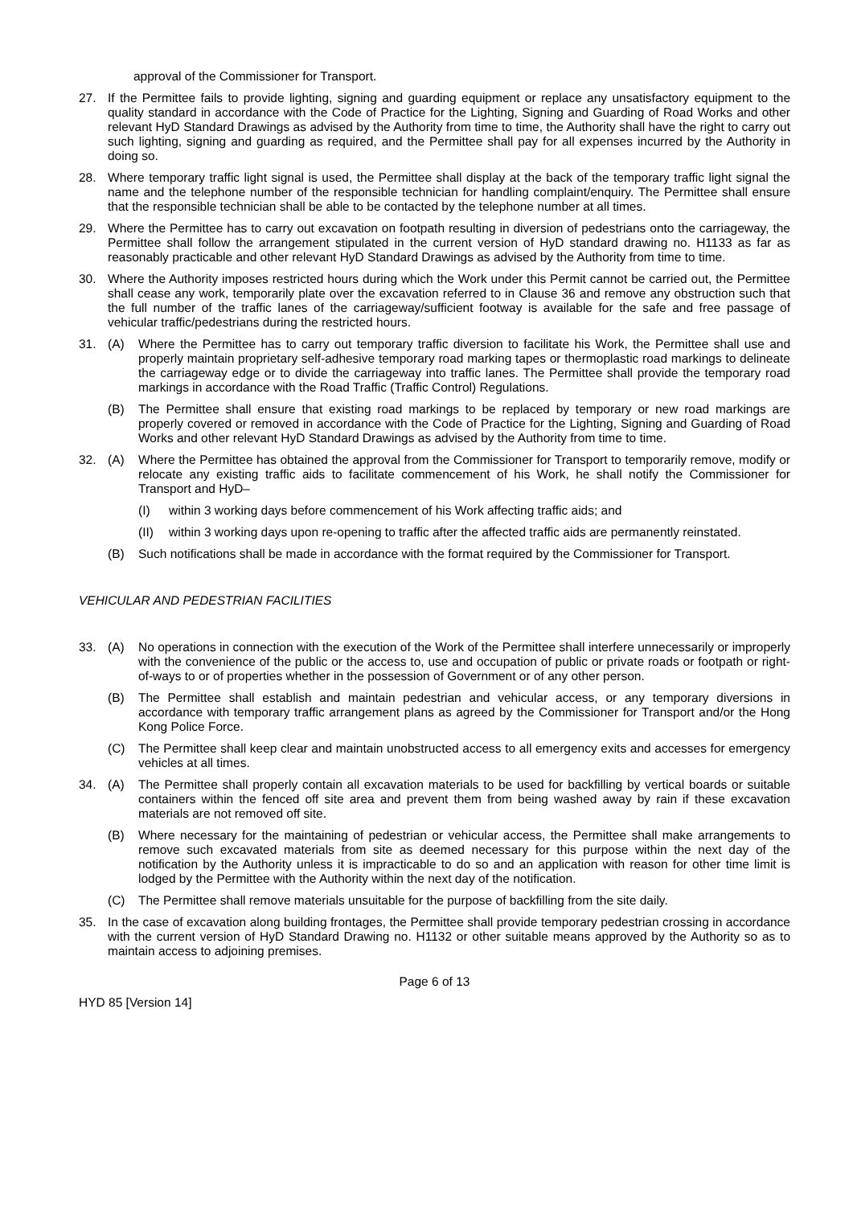approval of the Commissioner for Transport.
27. If the Permittee fails to provide lighting, signing and guarding equipment or replace any unsatisfactory equipment to the quality standard in accordance with the Code of Practice for the Lighting, Signing and Guarding of Road Works and other relevant HyD Standard Drawings as advised by the Authority from time to time, the Authority shall have the right to carry out such lighting, signing and guarding as required, and the Permittee shall pay for all expenses incurred by the Authority in doing so.
28. Where temporary traffic light signal is used, the Permittee shall display at the back of the temporary traffic light signal the name and the telephone number of the responsible technician for handling complaint/enquiry. The Permittee shall ensure that the responsible technician shall be able to be contacted by the telephone number at all times.
29. Where the Permittee has to carry out excavation on footpath resulting in diversion of pedestrians onto the carriageway, the Permittee shall follow the arrangement stipulated in the current version of HyD standard drawing no. H1133 as far as reasonably practicable and other relevant HyD Standard Drawings as advised by the Authority from time to time.
30. Where the Authority imposes restricted hours during which the Work under this Permit cannot be carried out, the Permittee shall cease any work, temporarily plate over the excavation referred to in Clause 36 and remove any obstruction such that the full number of the traffic lanes of the carriageway/sufficient footway is available for the safe and free passage of vehicular traffic/pedestrians during the restricted hours.
31. (A) Where the Permittee has to carry out temporary traffic diversion to facilitate his Work, the Permittee shall use and properly maintain proprietary self-adhesive temporary road marking tapes or thermoplastic road markings to delineate the carriageway edge or to divide the carriageway into traffic lanes. The Permittee shall provide the temporary road markings in accordance with the Road Traffic (Traffic Control) Regulations.
(B) The Permittee shall ensure that existing road markings to be replaced by temporary or new road markings are properly covered or removed in accordance with the Code of Practice for the Lighting, Signing and Guarding of Road Works and other relevant HyD Standard Drawings as advised by the Authority from time to time.
32. (A) Where the Permittee has obtained the approval from the Commissioner for Transport to temporarily remove, modify or relocate any existing traffic aids to facilitate commencement of his Work, he shall notify the Commissioner for Transport and HyD–
(I) within 3 working days before commencement of his Work affecting traffic aids; and
(II) within 3 working days upon re-opening to traffic after the affected traffic aids are permanently reinstated.
(B) Such notifications shall be made in accordance with the format required by the Commissioner for Transport.
VEHICULAR AND PEDESTRIAN FACILITIES
33. (A) No operations in connection with the execution of the Work of the Permittee shall interfere unnecessarily or improperly with the convenience of the public or the access to, use and occupation of public or private roads or footpath or right-of-ways to or of properties whether in the possession of Government or of any other person.
(B) The Permittee shall establish and maintain pedestrian and vehicular access, or any temporary diversions in accordance with temporary traffic arrangement plans as agreed by the Commissioner for Transport and/or the Hong Kong Police Force.
(C) The Permittee shall keep clear and maintain unobstructed access to all emergency exits and accesses for emergency vehicles at all times.
34. (A) The Permittee shall properly contain all excavation materials to be used for backfilling by vertical boards or suitable containers within the fenced off site area and prevent them from being washed away by rain if these excavation materials are not removed off site.
(B) Where necessary for the maintaining of pedestrian or vehicular access, the Permittee shall make arrangements to remove such excavated materials from site as deemed necessary for this purpose within the next day of the notification by the Authority unless it is impracticable to do so and an application with reason for other time limit is lodged by the Permittee with the Authority within the next day of the notification.
(C) The Permittee shall remove materials unsuitable for the purpose of backfilling from the site daily.
35. In the case of excavation along building frontages, the Permittee shall provide temporary pedestrian crossing in accordance with the current version of HyD Standard Drawing no. H1132 or other suitable means approved by the Authority so as to maintain access to adjoining premises.
Page 6 of 13
HYD 85 [Version 14]